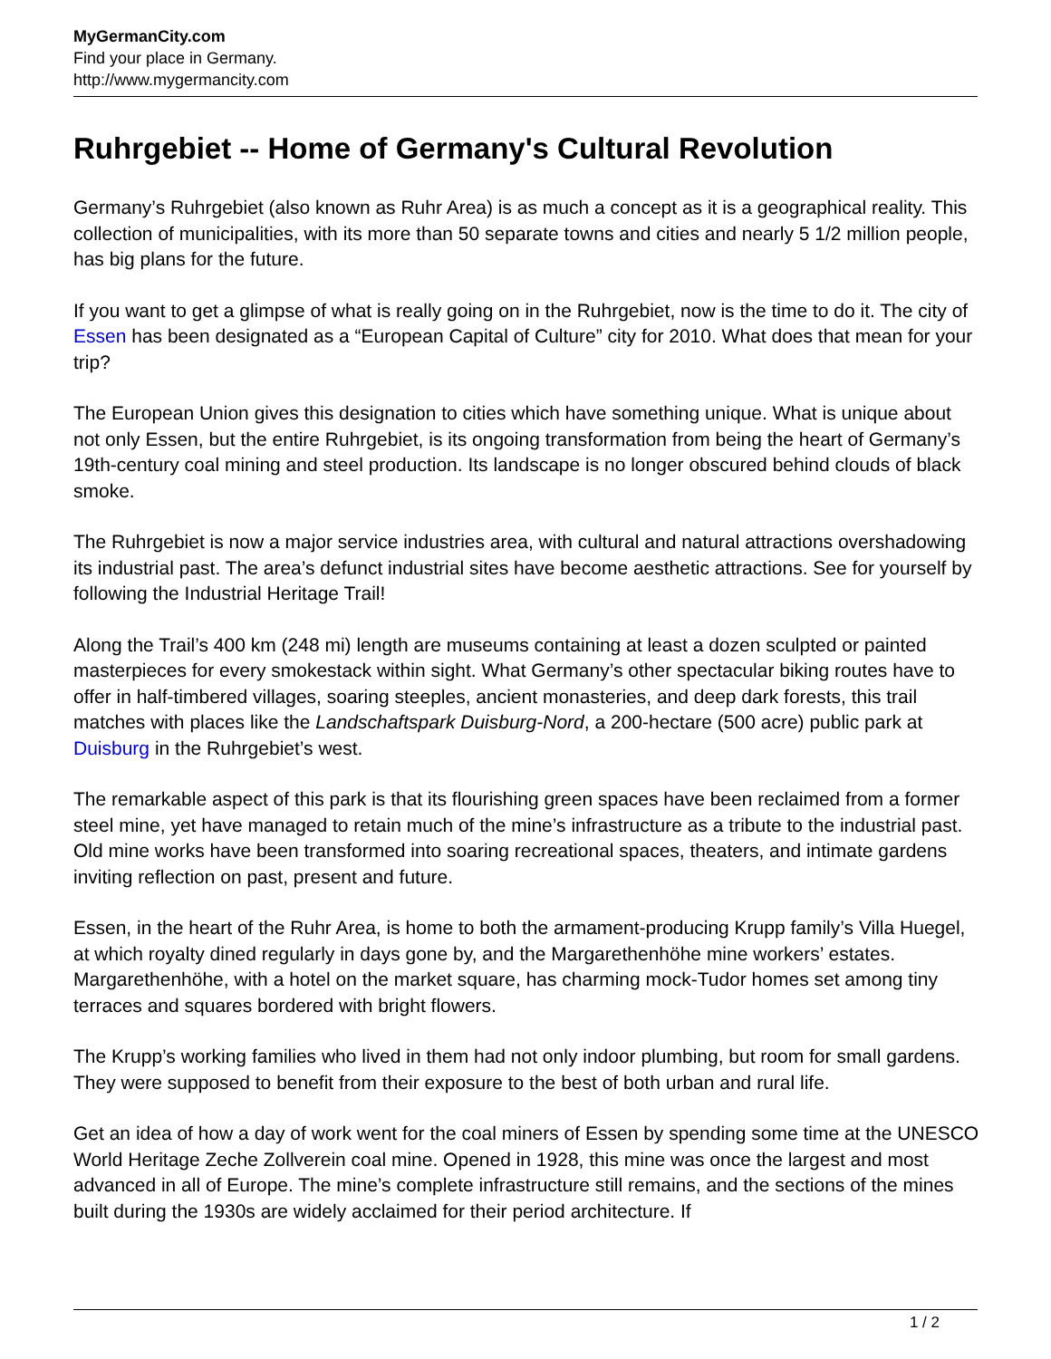MyGermanCity.com
Find your place in Germany.
http://www.mygermancity.com
Ruhrgebiet -- Home of Germany's Cultural Revolution
Germany’s Ruhrgebiet (also known as Ruhr Area) is as much a concept as it is a geographical reality. This collection of municipalities, with its more than 50 separate towns and cities and nearly 5 1/2 million people, has big plans for the future.
If you want to get a glimpse of what is really going on in the Ruhrgebiet, now is the time to do it. The city of Essen has been designated as a “European Capital of Culture” city for 2010. What does that mean for your trip?
The European Union gives this designation to cities which have something unique. What is unique about not only Essen, but the entire Ruhrgebiet, is its ongoing transformation from being the heart of Germany’s 19th-century coal mining and steel production. Its landscape is no longer obscured behind clouds of black smoke.
The Ruhrgebiet is now a major service industries area, with cultural and natural attractions overshadowing its industrial past. The area’s defunct industrial sites have become aesthetic attractions. See for yourself by following the Industrial Heritage Trail!
Along the Trail’s 400 km (248 mi) length are museums containing at least a dozen sculpted or painted masterpieces for every smokestack within sight. What Germany’s other spectacular biking routes have to offer in half-timbered villages, soaring steeples, ancient monasteries, and deep dark forests, this trail matches with places like the Landschaftspark Duisburg-Nord, a 200-hectare (500 acre) public park at Duisburg in the Ruhrgebiet’s west.
The remarkable aspect of this park is that its flourishing green spaces have been reclaimed from a former steel mine, yet have managed to retain much of the mine’s infrastructure as a tribute to the industrial past. Old mine works have been transformed into soaring recreational spaces, theaters, and intimate gardens inviting reflection on past, present and future.
Essen, in the heart of the Ruhr Area, is home to both the armament-producing Krupp family’s Villa Huegel, at which royalty dined regularly in days gone by, and the Margarethenhöhe mine workers’ estates. Margarethenhöhe, with a hotel on the market square, has charming mock-Tudor homes set among tiny terraces and squares bordered with bright flowers.
The Krupp’s working families who lived in them had not only indoor plumbing, but room for small gardens. They were supposed to benefit from their exposure to the best of both urban and rural life.
Get an idea of how a day of work went for the coal miners of Essen by spending some time at the UNESCO World Heritage Zeche Zollverein coal mine. Opened in 1928, this mine was once the largest and most advanced in all of Europe. The mine’s complete infrastructure still remains, and the sections of the mines built during the 1930s are widely acclaimed for their period architecture. If
1 / 2